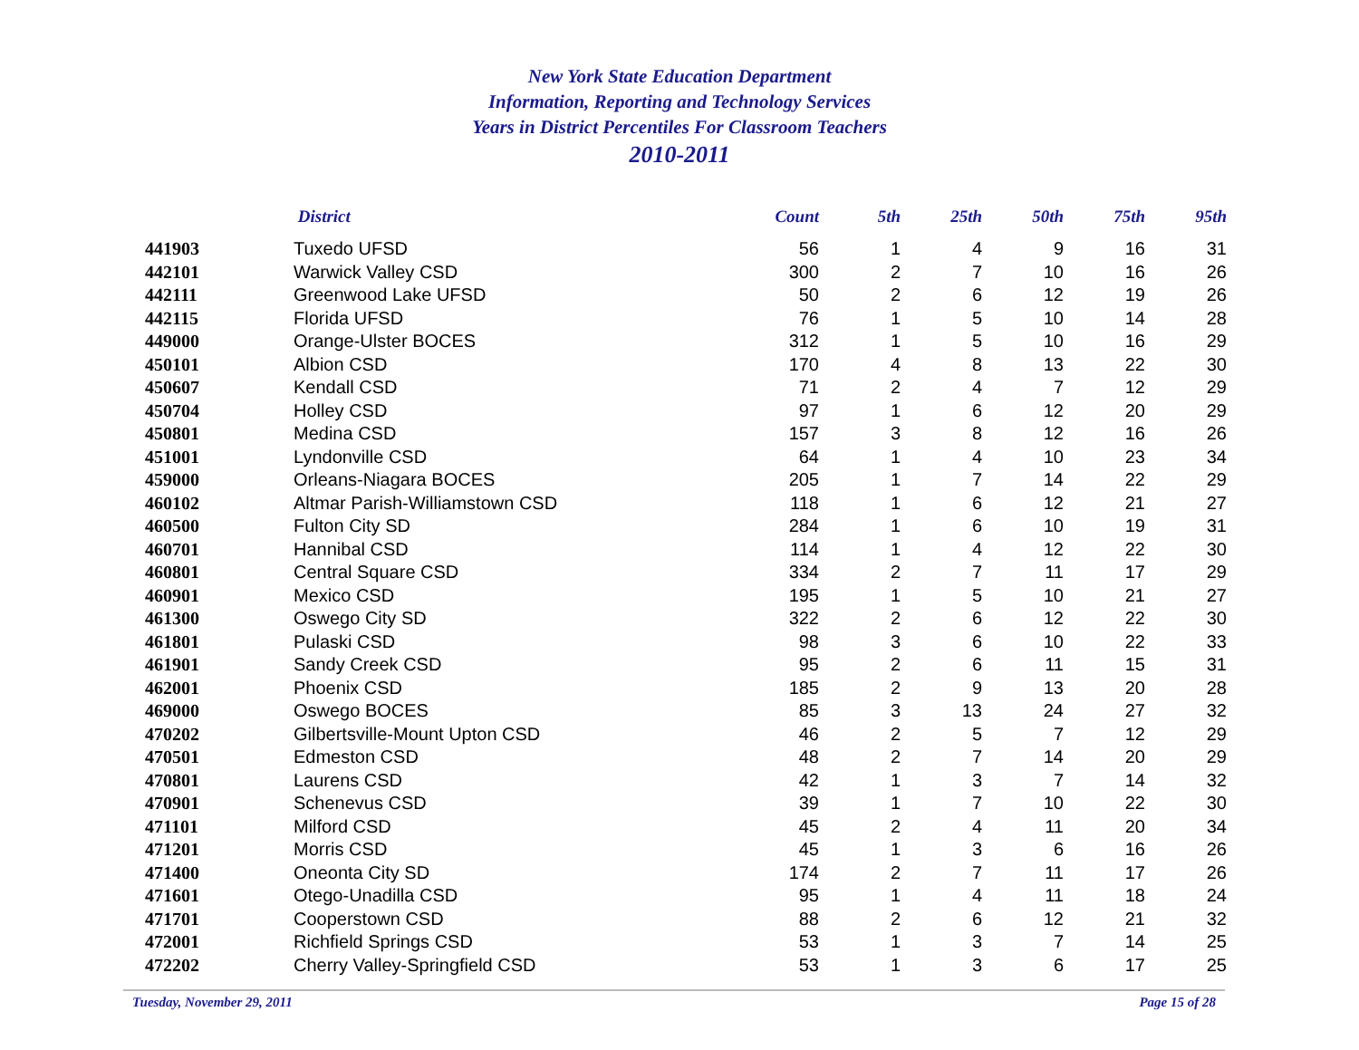New York State Education Department
Information, Reporting and Technology Services
Years in District Percentiles For Classroom Teachers
2010-2011
| | District | Count | 5th | 25th | 50th | 75th | 95th |
| --- | --- | --- | --- | --- | --- | --- | --- |
| 441903 | Tuxedo UFSD | 56 | 1 | 4 | 9 | 16 | 31 |
| 442101 | Warwick Valley CSD | 300 | 2 | 7 | 10 | 16 | 26 |
| 442111 | Greenwood Lake UFSD | 50 | 2 | 6 | 12 | 19 | 26 |
| 442115 | Florida UFSD | 76 | 1 | 5 | 10 | 14 | 28 |
| 449000 | Orange-Ulster BOCES | 312 | 1 | 5 | 10 | 16 | 29 |
| 450101 | Albion CSD | 170 | 4 | 8 | 13 | 22 | 30 |
| 450607 | Kendall CSD | 71 | 2 | 4 | 7 | 12 | 29 |
| 450704 | Holley CSD | 97 | 1 | 6 | 12 | 20 | 29 |
| 450801 | Medina CSD | 157 | 3 | 8 | 12 | 16 | 26 |
| 451001 | Lyndonville CSD | 64 | 1 | 4 | 10 | 23 | 34 |
| 459000 | Orleans-Niagara BOCES | 205 | 1 | 7 | 14 | 22 | 29 |
| 460102 | Altmar Parish-Williamstown CSD | 118 | 1 | 6 | 12 | 21 | 27 |
| 460500 | Fulton City SD | 284 | 1 | 6 | 10 | 19 | 31 |
| 460701 | Hannibal CSD | 114 | 1 | 4 | 12 | 22 | 30 |
| 460801 | Central Square CSD | 334 | 2 | 7 | 11 | 17 | 29 |
| 460901 | Mexico CSD | 195 | 1 | 5 | 10 | 21 | 27 |
| 461300 | Oswego City SD | 322 | 2 | 6 | 12 | 22 | 30 |
| 461801 | Pulaski CSD | 98 | 3 | 6 | 10 | 22 | 33 |
| 461901 | Sandy Creek CSD | 95 | 2 | 6 | 11 | 15 | 31 |
| 462001 | Phoenix CSD | 185 | 2 | 9 | 13 | 20 | 28 |
| 469000 | Oswego BOCES | 85 | 3 | 13 | 24 | 27 | 32 |
| 470202 | Gilbertsville-Mount Upton CSD | 46 | 2 | 5 | 7 | 12 | 29 |
| 470501 | Edmeston CSD | 48 | 2 | 7 | 14 | 20 | 29 |
| 470801 | Laurens CSD | 42 | 1 | 3 | 7 | 14 | 32 |
| 470901 | Schenevus CSD | 39 | 1 | 7 | 10 | 22 | 30 |
| 471101 | Milford CSD | 45 | 2 | 4 | 11 | 20 | 34 |
| 471201 | Morris CSD | 45 | 1 | 3 | 6 | 16 | 26 |
| 471400 | Oneonta City SD | 174 | 2 | 7 | 11 | 17 | 26 |
| 471601 | Otego-Unadilla CSD | 95 | 1 | 4 | 11 | 18 | 24 |
| 471701 | Cooperstown CSD | 88 | 2 | 6 | 12 | 21 | 32 |
| 472001 | Richfield Springs CSD | 53 | 1 | 3 | 7 | 14 | 25 |
| 472202 | Cherry Valley-Springfield CSD | 53 | 1 | 3 | 6 | 17 | 25 |
Tuesday, November 29, 2011 Page 15 of 28